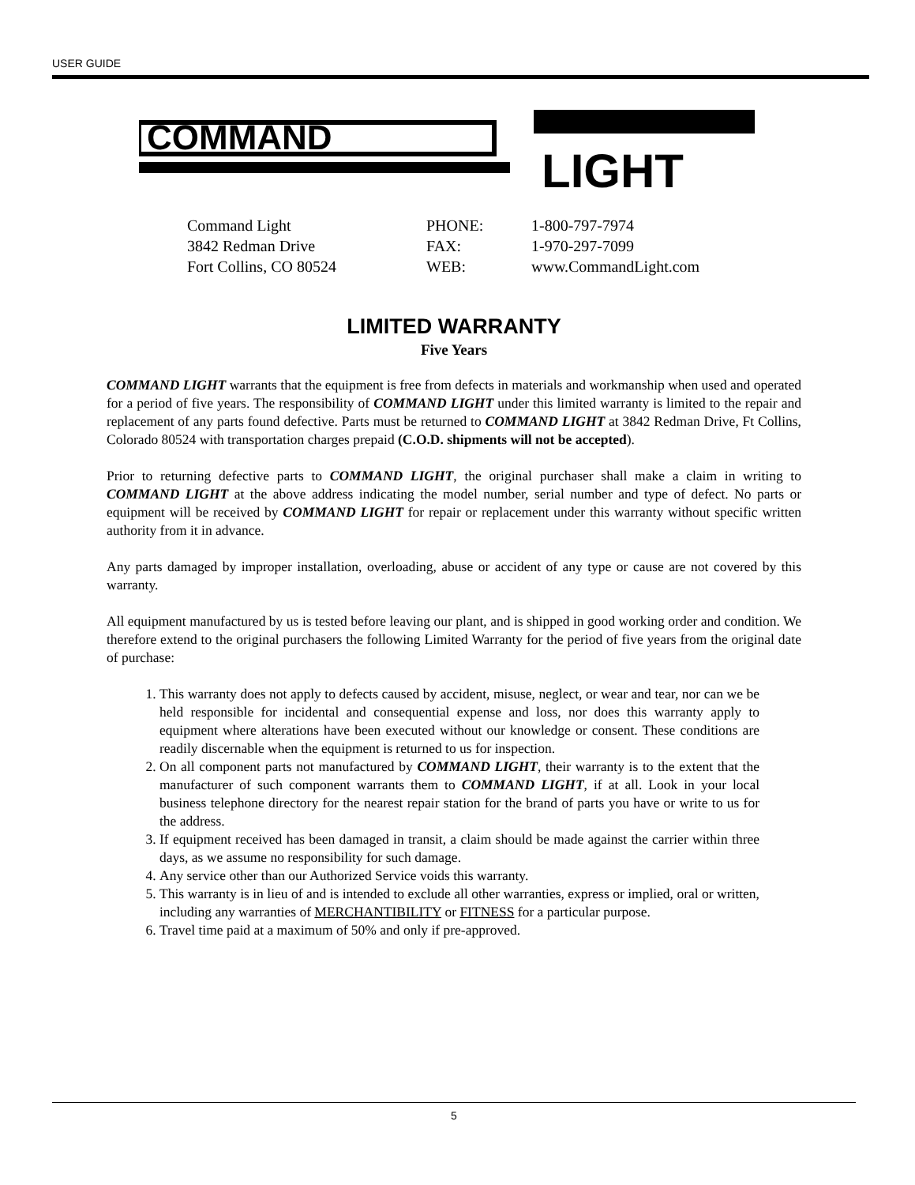USER GUIDE
COMMAND
LIGHT
Command Light
PHONE:
1-800-797-7974
3842 Redman Drive
FAX:
1-970-297-7099
Fort Collins, CO 80524
WEB:
www.CommandLight.com
LIMITED WARRANTY
Five Years
COMMAND LIGHT warrants that the equipment is free from defects in materials and workmanship when used and operated for a period of five years. The responsibility of COMMAND LIGHT under this limited warranty is limited to the repair and replacement of any parts found defective. Parts must be returned to COMMAND LIGHT at 3842 Redman Drive, Ft Collins, Colorado 80524 with transportation charges prepaid (C.O.D. shipments will not be accepted).
Prior to returning defective parts to COMMAND LIGHT, the original purchaser shall make a claim in writing to COMMAND LIGHT at the above address indicating the model number, serial number and type of defect. No parts or equipment will be received by COMMAND LIGHT for repair or replacement under this warranty without specific written authority from it in advance.
Any parts damaged by improper installation, overloading, abuse or accident of any type or cause are not covered by this warranty.
All equipment manufactured by us is tested before leaving our plant, and is shipped in good working order and condition. We therefore extend to the original purchasers the following Limited Warranty for the period of five years from the original date of purchase:
1. This warranty does not apply to defects caused by accident, misuse, neglect, or wear and tear, nor can we be held responsible for incidental and consequential expense and loss, nor does this warranty apply to equipment where alterations have been executed without our knowledge or consent. These conditions are readily discernable when the equipment is returned to us for inspection.
2. On all component parts not manufactured by COMMAND LIGHT, their warranty is to the extent that the manufacturer of such component warrants them to COMMAND LIGHT, if at all. Look in your local business telephone directory for the nearest repair station for the brand of parts you have or write to us for the address.
3. If equipment received has been damaged in transit, a claim should be made against the carrier within three days, as we assume no responsibility for such damage.
4. Any service other than our Authorized Service voids this warranty.
5. This warranty is in lieu of and is intended to exclude all other warranties, express or implied, oral or written, including any warranties of MERCHANTIBILITY or FITNESS for a particular purpose.
6. Travel time paid at a maximum of 50% and only if pre-approved.
5